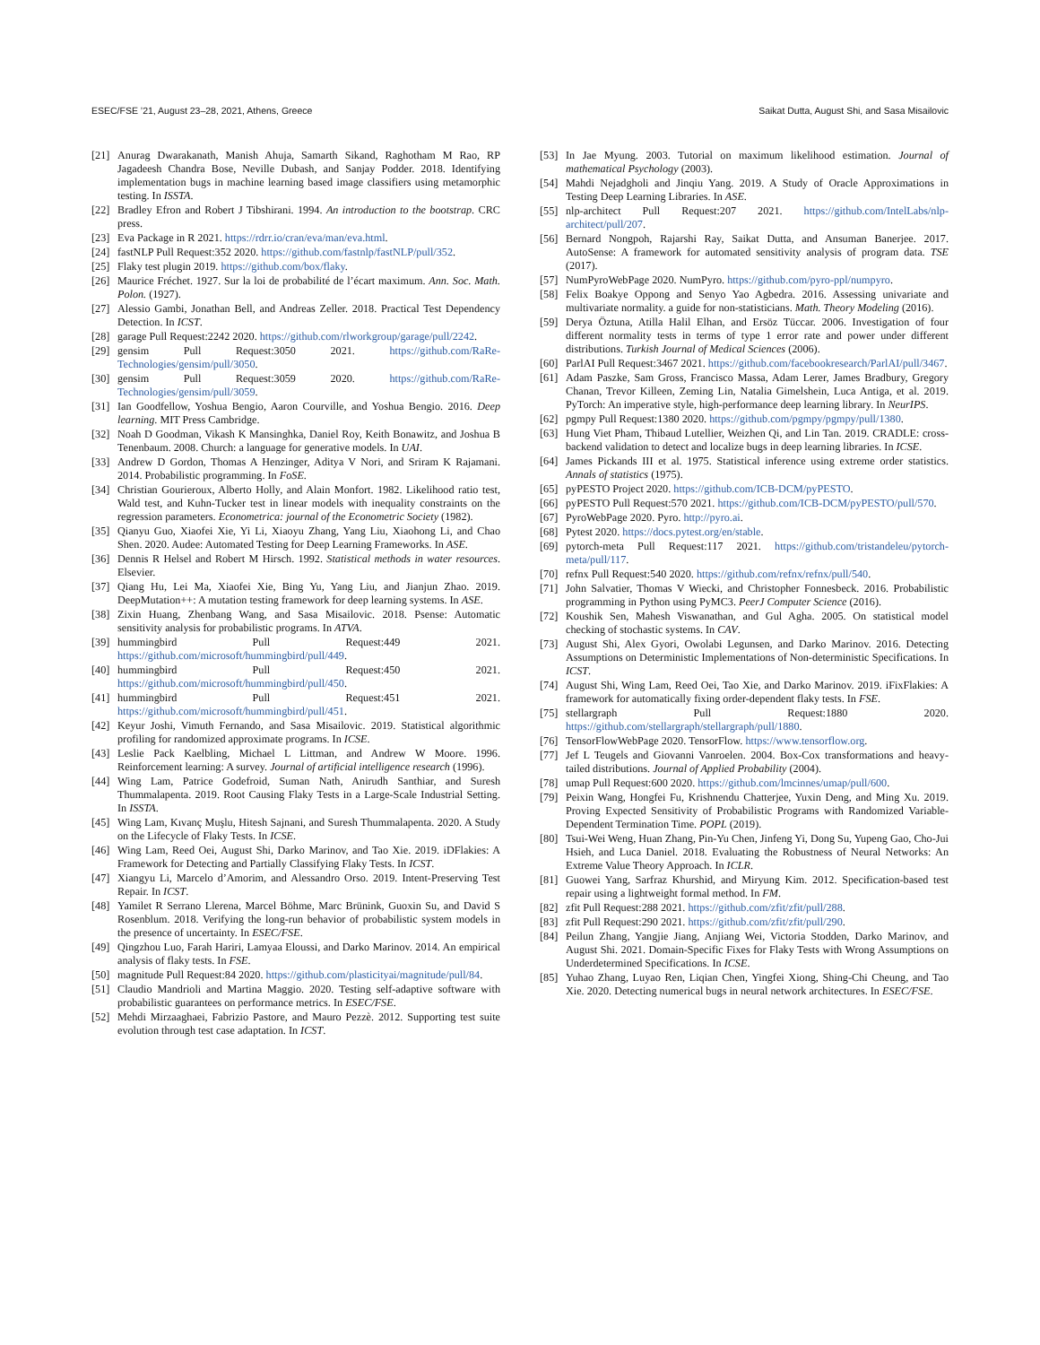ESEC/FSE ’21, August 23–28, 2021, Athens, Greece Saikat Dutta, August Shi, and Sasa Misailovic
[21] Anurag Dwarakanath, Manish Ahuja, Samarth Sikand, Raghotham M Rao, RP Jagadeesh Chandra Bose, Neville Dubash, and Sanjay Podder. 2018. Identifying implementation bugs in machine learning based image classifiers using metamorphic testing. In ISSTA.
[22] Bradley Efron and Robert J Tibshirani. 1994. An introduction to the bootstrap. CRC press.
[23] Eva Package in R 2021. https://rdrr.io/cran/eva/man/eva.html.
[24] fastNLP Pull Request:352 2020. https://github.com/fastnlp/fastNLP/pull/352.
[25] Flaky test plugin 2019. https://github.com/box/flaky.
[26] Maurice Fréchet. 1927. Sur la loi de probabilité de l’écart maximum. Ann. Soc. Math. Polon. (1927).
[27] Alessio Gambi, Jonathan Bell, and Andreas Zeller. 2018. Practical Test Dependency Detection. In ICST.
[28] garage Pull Request:2242 2020. https://github.com/rlworkgroup/garage/pull/2242.
[29] gensim Pull Request:3050 2021. https://github.com/RaRe-Technologies/gensim/pull/3050.
[30] gensim Pull Request:3059 2020. https://github.com/RaRe-Technologies/gensim/pull/3059.
[31] Ian Goodfellow, Yoshua Bengio, Aaron Courville, and Yoshua Bengio. 2016. Deep learning. MIT Press Cambridge.
[32] Noah D Goodman, Vikash K Mansinghka, Daniel Roy, Keith Bonawitz, and Joshua B Tenenbaum. 2008. Church: a language for generative models. In UAI.
[33] Andrew D Gordon, Thomas A Henzinger, Aditya V Nori, and Sriram K Rajamani. 2014. Probabilistic programming. In FoSE.
[34] Christian Gourieroux, Alberto Holly, and Alain Monfort. 1982. Likelihood ratio test, Wald test, and Kuhn-Tucker test in linear models with inequality constraints on the regression parameters. Econometrica: journal of the Econometric Society (1982).
[35] Qianyu Guo, Xiaofei Xie, Yi Li, Xiaoyu Zhang, Yang Liu, Xiaohong Li, and Chao Shen. 2020. Audee: Automated Testing for Deep Learning Frameworks. In ASE.
[36] Dennis R Helsel and Robert M Hirsch. 1992. Statistical methods in water resources. Elsevier.
[37] Qiang Hu, Lei Ma, Xiaofei Xie, Bing Yu, Yang Liu, and Jianjun Zhao. 2019. DeepMutation++: A mutation testing framework for deep learning systems. In ASE.
[38] Zixin Huang, Zhenbang Wang, and Sasa Misailovic. 2018. Psense: Automatic sensitivity analysis for probabilistic programs. In ATVA.
[39] hummingbird Pull Request:449 2021. https://github.com/microsoft/hummingbird/pull/449.
[40] hummingbird Pull Request:450 2021. https://github.com/microsoft/hummingbird/pull/450.
[41] hummingbird Pull Request:451 2021. https://github.com/microsoft/hummingbird/pull/451.
[42] Keyur Joshi, Vimuth Fernando, and Sasa Misailovic. 2019. Statistical algorithmic profiling for randomized approximate programs. In ICSE.
[43] Leslie Pack Kaelbling, Michael L Littman, and Andrew W Moore. 1996. Reinforcement learning: A survey. Journal of artificial intelligence research (1996).
[44] Wing Lam, Patrice Godefroid, Suman Nath, Anirudh Santhiar, and Suresh Thummalapenta. 2019. Root Causing Flaky Tests in a Large-Scale Industrial Setting. In ISSTA.
[45] Wing Lam, Kıvanç Muşlu, Hitesh Sajnani, and Suresh Thummalapenta. 2020. A Study on the Lifecycle of Flaky Tests. In ICSE.
[46] Wing Lam, Reed Oei, August Shi, Darko Marinov, and Tao Xie. 2019. iDFlakies: A Framework for Detecting and Partially Classifying Flaky Tests. In ICST.
[47] Xiangyu Li, Marcelo d’Amorim, and Alessandro Orso. 2019. Intent-Preserving Test Repair. In ICST.
[48] Yamilet R Serrano Llerena, Marcel Böhme, Marc Brünink, Guoxin Su, and David S Rosenblum. 2018. Verifying the long-run behavior of probabilistic system models in the presence of uncertainty. In ESEC/FSE.
[49] Qingzhou Luo, Farah Hariri, Lamyaa Eloussi, and Darko Marinov. 2014. An empirical analysis of flaky tests. In FSE.
[50] magnitude Pull Request:84 2020. https://github.com/plasticityai/magnitude/pull/84.
[51] Claudio Mandrioli and Martina Maggio. 2020. Testing self-adaptive software with probabilistic guarantees on performance metrics. In ESEC/FSE.
[52] Mehdi Mirzaaghaei, Fabrizio Pastore, and Mauro Pezzè. 2012. Supporting test suite evolution through test case adaptation. In ICST.
[53] In Jae Myung. 2003. Tutorial on maximum likelihood estimation. Journal of mathematical Psychology (2003).
[54] Mahdi Nejadgholi and Jinqiu Yang. 2019. A Study of Oracle Approximations in Testing Deep Learning Libraries. In ASE.
[55] nlp-architect Pull Request:207 2021. https://github.com/IntelLabs/nlp-architect/pull/207.
[56] Bernard Nongpoh, Rajarshi Ray, Saikat Dutta, and Ansuman Banerjee. 2017. AutoSense: A framework for automated sensitivity analysis of program data. TSE (2017).
[57] NumPyroWebPage 2020. NumPyro. https://github.com/pyro-ppl/numpyro.
[58] Felix Boakye Oppong and Senyo Yao Agbedra. 2016. Assessing univariate and multivariate normality. a guide for non-statisticians. Math. Theory Modeling (2016).
[59] Derya Öztuna, Atilla Halil Elhan, and Ersöz Tüccar. 2006. Investigation of four different normality tests in terms of type 1 error rate and power under different distributions. Turkish Journal of Medical Sciences (2006).
[60] ParlAI Pull Request:3467 2021. https://github.com/facebookresearch/ParlAI/pull/3467.
[61] Adam Paszke, Sam Gross, Francisco Massa, Adam Lerer, James Bradbury, Gregory Chanan, Trevor Killeen, Zeming Lin, Natalia Gimelshein, Luca Antiga, et al. 2019. PyTorch: An imperative style, high-performance deep learning library. In NeurIPS.
[62] pgmpy Pull Request:1380 2020. https://github.com/pgmpy/pgmpy/pull/1380.
[63] Hung Viet Pham, Thibaud Lutellier, Weizhen Qi, and Lin Tan. 2019. CRADLE: cross-backend validation to detect and localize bugs in deep learning libraries. In ICSE.
[64] James Pickands III et al. 1975. Statistical inference using extreme order statistics. Annals of statistics (1975).
[65] pyPESTO Project 2020. https://github.com/ICB-DCM/pyPESTO.
[66] pyPESTO Pull Request:570 2021. https://github.com/ICB-DCM/pyPESTO/pull/570.
[67] PyroWebPage 2020. Pyro. http://pyro.ai.
[68] Pytest 2020. https://docs.pytest.org/en/stable.
[69] pytorch-meta Pull Request:117 2021. https://github.com/tristandeleu/pytorch-meta/pull/117.
[70] refnx Pull Request:540 2020. https://github.com/refnx/refnx/pull/540.
[71] John Salvatier, Thomas V Wiecki, and Christopher Fonnesbeck. 2016. Probabilistic programming in Python using PyMC3. PeerJ Computer Science (2016).
[72] Koushik Sen, Mahesh Viswanathan, and Gul Agha. 2005. On statistical model checking of stochastic systems. In CAV.
[73] August Shi, Alex Gyori, Owolabi Legunsen, and Darko Marinov. 2016. Detecting Assumptions on Deterministic Implementations of Non-deterministic Specifications. In ICST.
[74] August Shi, Wing Lam, Reed Oei, Tao Xie, and Darko Marinov. 2019. iFixFlakies: A framework for automatically fixing order-dependent flaky tests. In FSE.
[75] stellargraph Pull Request:1880 2020. https://github.com/stellargraph/stellargraph/pull/1880.
[76] TensorFlowWebPage 2020. TensorFlow. https://www.tensorflow.org.
[77] Jef L Teugels and Giovanni Vanroelen. 2004. Box-Cox transformations and heavy-tailed distributions. Journal of Applied Probability (2004).
[78] umap Pull Request:600 2020. https://github.com/lmcinnes/umap/pull/600.
[79] Peixin Wang, Hongfei Fu, Krishnendu Chatterjee, Yuxin Deng, and Ming Xu. 2019. Proving Expected Sensitivity of Probabilistic Programs with Randomized Variable-Dependent Termination Time. POPL (2019).
[80] Tsui-Wei Weng, Huan Zhang, Pin-Yu Chen, Jinfeng Yi, Dong Su, Yupeng Gao, Cho-Jui Hsieh, and Luca Daniel. 2018. Evaluating the Robustness of Neural Networks: An Extreme Value Theory Approach. In ICLR.
[81] Guowei Yang, Sarfraz Khurshid, and Miryung Kim. 2012. Specification-based test repair using a lightweight formal method. In FM.
[82] zfit Pull Request:288 2021. https://github.com/zfit/zfit/pull/288.
[83] zfit Pull Request:290 2021. https://github.com/zfit/zfit/pull/290.
[84] Peilun Zhang, Yangjie Jiang, Anjiang Wei, Victoria Stodden, Darko Marinov, and August Shi. 2021. Domain-Specific Fixes for Flaky Tests with Wrong Assumptions on Underdetermined Specifications. In ICSE.
[85] Yuhao Zhang, Luyao Ren, Liqian Chen, Yingfei Xiong, Shing-Chi Cheung, and Tao Xie. 2020. Detecting numerical bugs in neural network architectures. In ESEC/FSE.